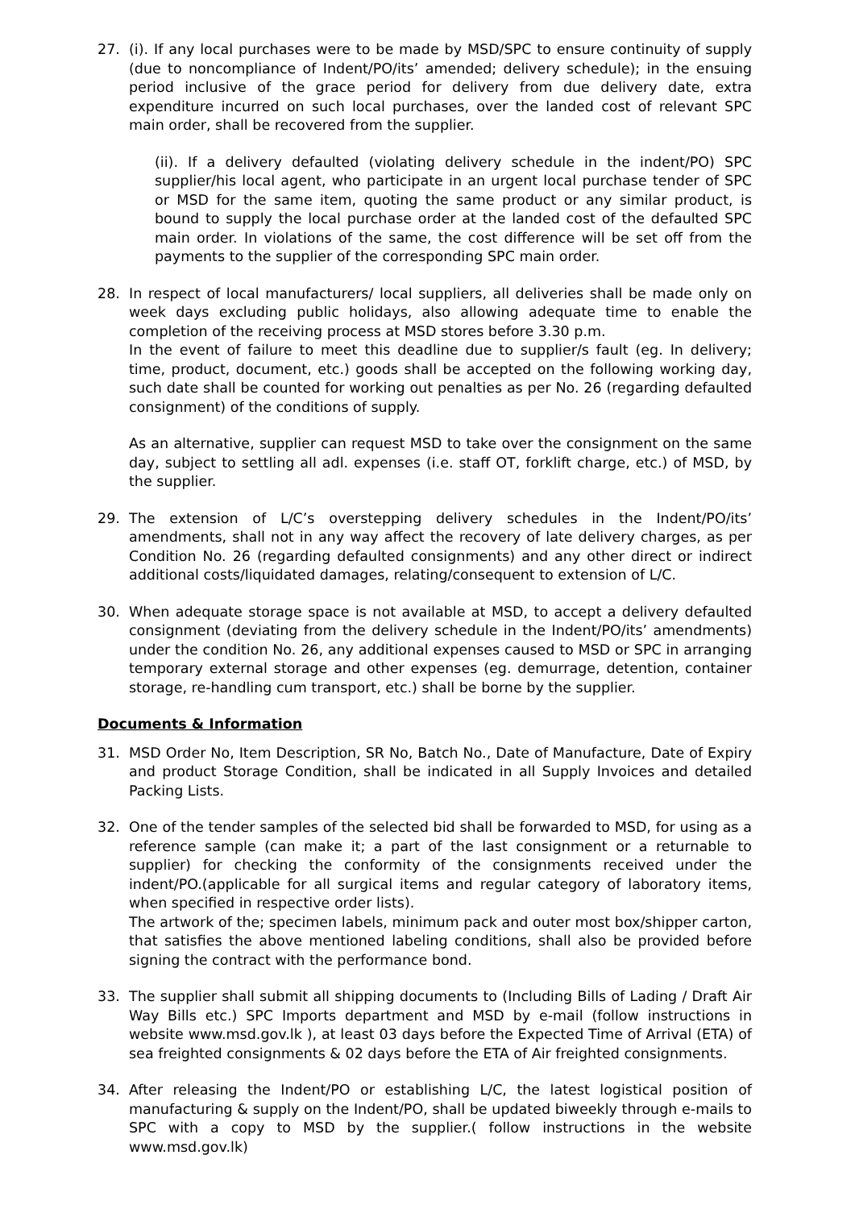27. (i). If any local purchases were to be made by MSD/SPC to ensure continuity of supply (due to noncompliance of Indent/PO/its’ amended; delivery schedule); in the ensuing period inclusive of the grace period for delivery from due delivery date, extra expenditure incurred on such local purchases, over the landed cost of relevant SPC main order, shall be recovered from the supplier.
(ii). If a delivery defaulted (violating delivery schedule in the indent/PO) SPC supplier/his local agent, who participate in an urgent local purchase tender of SPC or MSD for the same item, quoting the same product or any similar product, is bound to supply the local purchase order at the landed cost of the defaulted SPC main order. In violations of the same, the cost difference will be set off from the payments to the supplier of the corresponding SPC main order.
28. In respect of local manufacturers/ local suppliers, all deliveries shall be made only on week days excluding public holidays, also allowing adequate time to enable the completion of the receiving process at MSD stores before 3.30 p.m.
In the event of failure to meet this deadline due to supplier/s fault (eg. In delivery; time, product, document, etc.) goods shall be accepted on the following working day, such date shall be counted for working out penalties as per No. 26 (regarding defaulted consignment) of the conditions of supply.
As an alternative, supplier can request MSD to take over the consignment on the same day, subject to settling all adl. expenses (i.e. staff OT, forklift charge, etc.) of MSD, by the supplier.
29. The extension of L/C’s overstepping delivery schedules in the Indent/PO/its’ amendments, shall not in any way affect the recovery of late delivery charges, as per Condition No. 26 (regarding defaulted consignments) and any other direct or indirect additional costs/liquidated damages, relating/consequent to extension of L/C.
30. When adequate storage space is not available at MSD, to accept a delivery defaulted consignment (deviating from the delivery schedule in the Indent/PO/its’ amendments) under the condition No. 26, any additional expenses caused to MSD or SPC in arranging temporary external storage and other expenses (eg. demurrage, detention, container storage, re-handling cum transport, etc.) shall be borne by the supplier.
Documents & Information
31. MSD Order No, Item Description, SR No, Batch No., Date of Manufacture, Date of Expiry and product Storage Condition, shall be indicated in all Supply Invoices and detailed Packing Lists.
32. One of the tender samples of the selected bid shall be forwarded to MSD, for using as a reference sample (can make it; a part of the last consignment or a returnable to supplier) for checking the conformity of the consignments received under the indent/PO.(applicable for all surgical items and regular category of laboratory items, when specified in respective order lists).
The artwork of the; specimen labels, minimum pack and outer most box/shipper carton, that satisfies the above mentioned labeling conditions, shall also be provided before signing the contract with the performance bond.
33. The supplier shall submit all shipping documents to (Including Bills of Lading / Draft Air Way Bills etc.) SPC Imports department and MSD by e-mail (follow instructions in website www.msd.gov.lk ), at least 03 days before the Expected Time of Arrival (ETA) of sea freighted consignments & 02 days before the ETA of Air freighted consignments.
34. After releasing the Indent/PO or establishing L/C, the latest logistical position of manufacturing & supply on the Indent/PO, shall be updated biweekly through e-mails to SPC with a copy to MSD by the supplier.( follow instructions in the website www.msd.gov.lk)